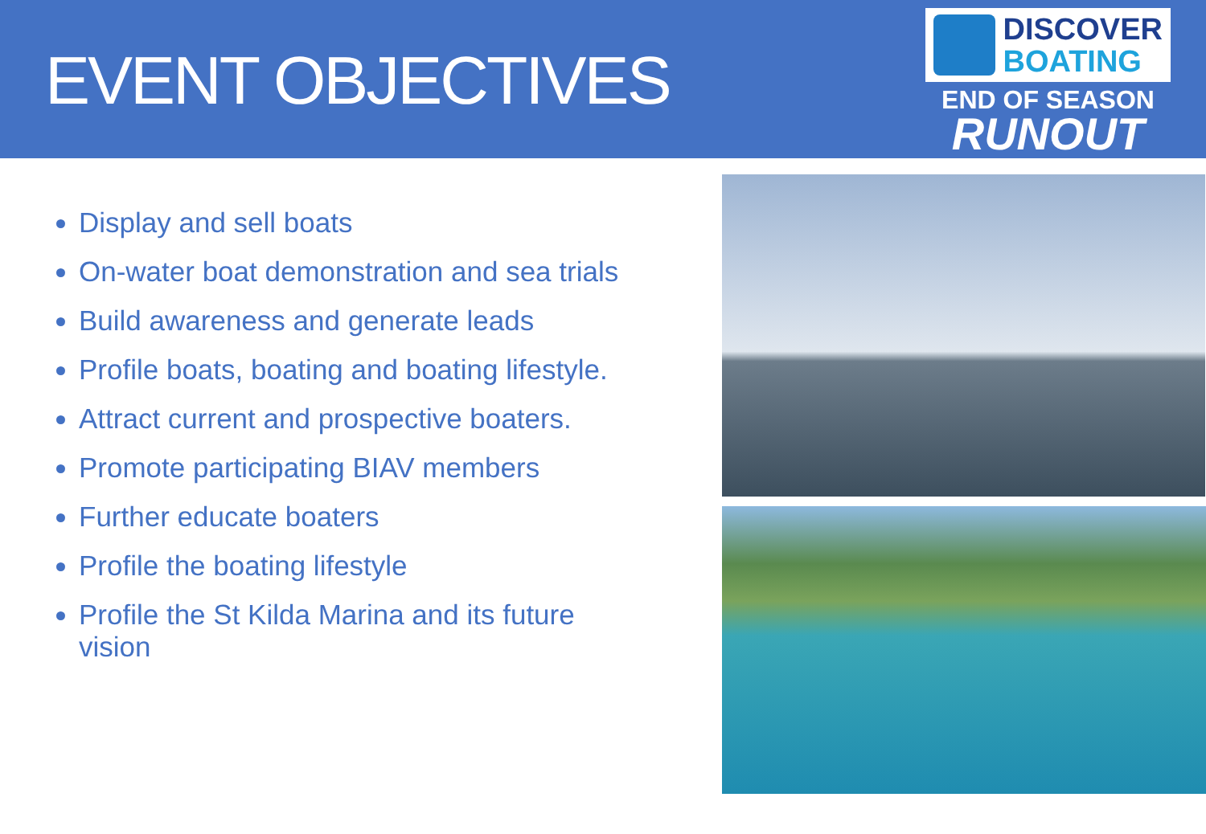EVENT OBJECTIVES
DISCOVER
BOATING
END OF SEASON
RUNOUT
Display and sell boats
On-water boat demonstration and sea trials
Build awareness and generate leads
Profile boats, boating and boating lifestyle.
Attract current and prospective boaters.
Promote participating BIAV members
Further educate boaters
Profile the boating lifestyle
Profile the St Kilda Marina and its future vision